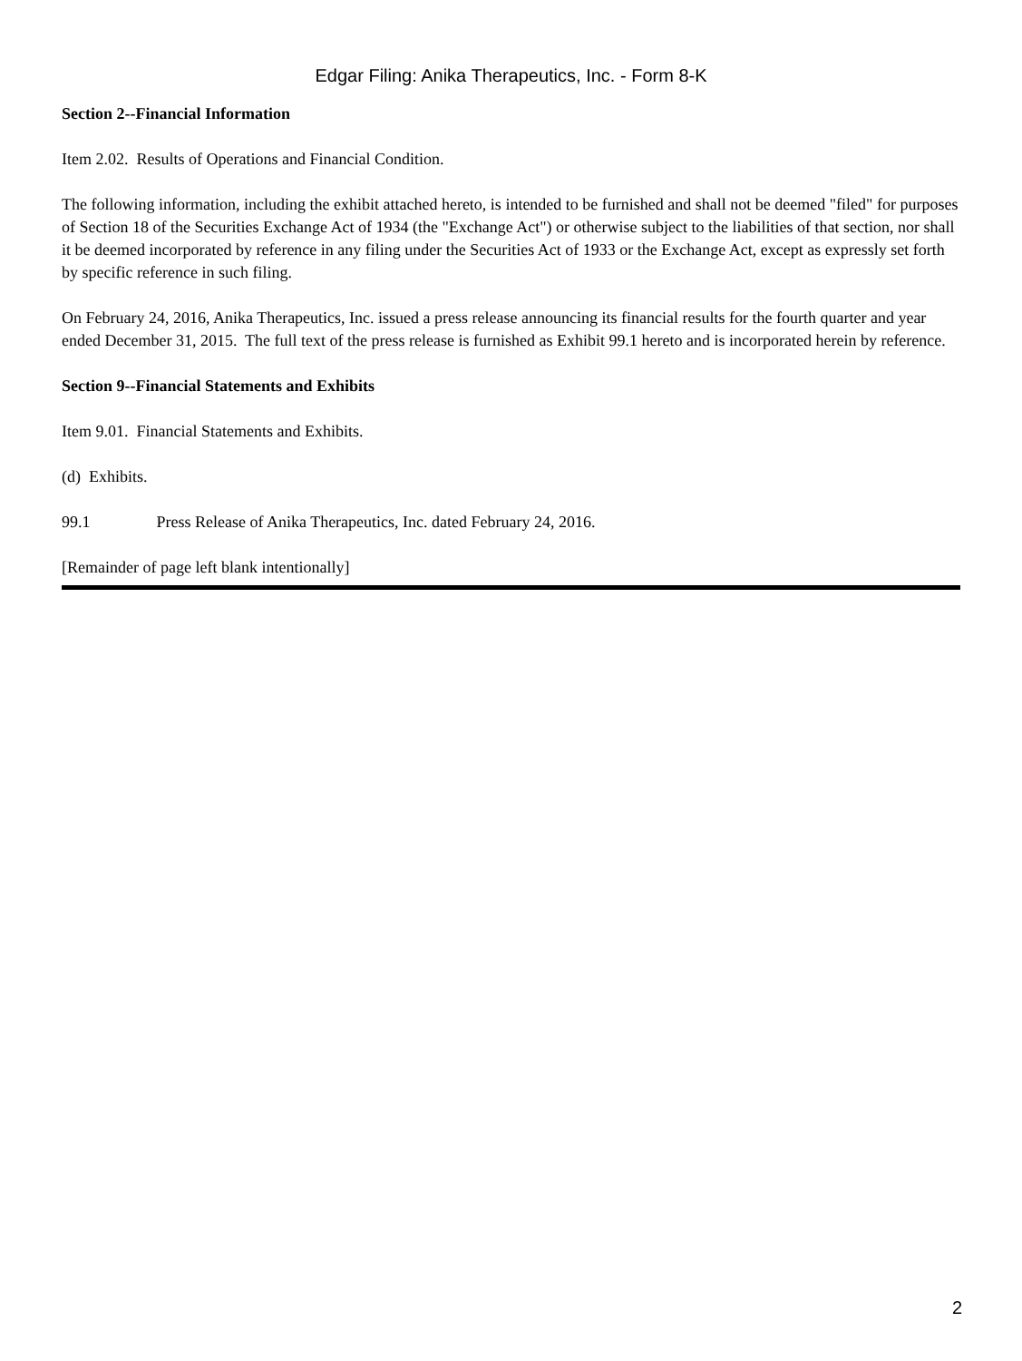Edgar Filing: Anika Therapeutics, Inc. - Form 8-K
Section 2--Financial Information
Item 2.02. Results of Operations and Financial Condition.
The following information, including the exhibit attached hereto, is intended to be furnished and shall not be deemed "filed" for purposes of Section 18 of the Securities Exchange Act of 1934 (the "Exchange Act") or otherwise subject to the liabilities of that section, nor shall it be deemed incorporated by reference in any filing under the Securities Act of 1933 or the Exchange Act, except as expressly set forth by specific reference in such filing.
On February 24, 2016, Anika Therapeutics, Inc. issued a press release announcing its financial results for the fourth quarter and year ended December 31, 2015. The full text of the press release is furnished as Exhibit 99.1 hereto and is incorporated herein by reference.
Section 9--Financial Statements and Exhibits
Item 9.01. Financial Statements and Exhibits.
(d) Exhibits.
99.1 Press Release of Anika Therapeutics, Inc. dated February 24, 2016.
[Remainder of page left blank intentionally]
2